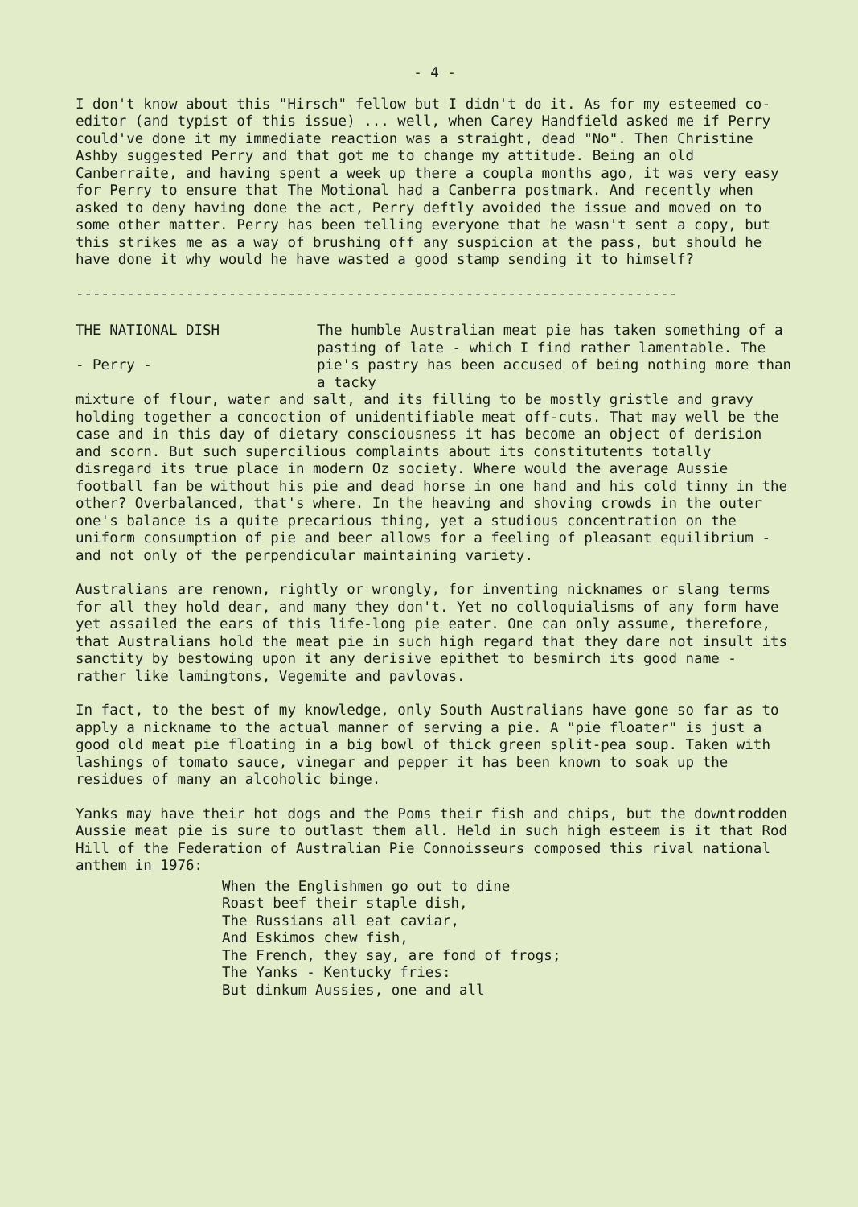- 4 -
I don't know about this "Hirsch" fellow but I didn't do it. As for my esteemed co-editor (and typist of this issue) ... well, when Carey Handfield asked me if Perry could've done it my immediate reaction was a straight, dead "No". Then Christine Ashby suggested Perry and that got me to change my attitude. Being an old Canberraite, and having spent a week up there a coupla months ago, it was very easy for Perry to ensure that The Motional had a Canberra postmark. And recently when asked to deny having done the act, Perry deftly avoided the issue and moved on to some other matter. Perry has been telling everyone that he wasn't sent a copy, but this strikes me as a way of brushing off any suspicion at the pass, but should he have done it why would he have wasted a good stamp sending it to himself?
-----------------------------------------------------------------------
THE NATIONAL DISH
- Perry -
The humble Australian meat pie has taken something of a pasting of late - which I find rather lamentable. The pie's pastry has been accused of being nothing more than a tacky
mixture of flour, water and salt, and its filling to be mostly gristle and gravy holding together a concoction of unidentifiable meat off-cuts. That may well be the case and in this day of dietary consciousness it has become an object of derision and scorn. But such supercilious complaints about its constitutents totally disregard its true place in modern Oz society. Where would the average Aussie football fan be without his pie and dead horse in one hand and his cold tinny in the other? Overbalanced, that's where. In the heaving and shoving crowds in the outer one's balance is a quite precarious thing, yet a studious concentration on the uniform consumption of pie and beer allows for a feeling of pleasant equilibrium - and not only of the perpendicular maintaining variety.
Australians are renown, rightly or wrongly, for inventing nicknames or slang terms for all they hold dear, and many they don't. Yet no colloquialisms of any form have yet assailed the ears of this life-long pie eater. One can only assume, therefore, that Australians hold the meat pie in such high regard that they dare not insult its sanctity by bestowing upon it any derisive epithet to besmirch its good name - rather like lamingtons, Vegemite and pavlovas.
In fact, to the best of my knowledge, only South Australians have gone so far as to apply a nickname to the actual manner of serving a pie. A "pie floater" is just a good old meat pie floating in a big bowl of thick green split-pea soup. Taken with lashings of tomato sauce, vinegar and pepper it has been known to soak up the residues of many an alcoholic binge.
Yanks may have their hot dogs and the Poms their fish and chips, but the downtrodden Aussie meat pie is sure to outlast them all. Held in such high esteem is it that Rod Hill of the Federation of Australian Pie Connoisseurs composed this rival national anthem in 1976:
When the Englishmen go out to dine
Roast beef their staple dish,
The Russians all eat caviar,
And Eskimos chew fish,
The French, they say, are fond of frogs;
The Yanks - Kentucky fries:
But dinkum Aussies, one and all